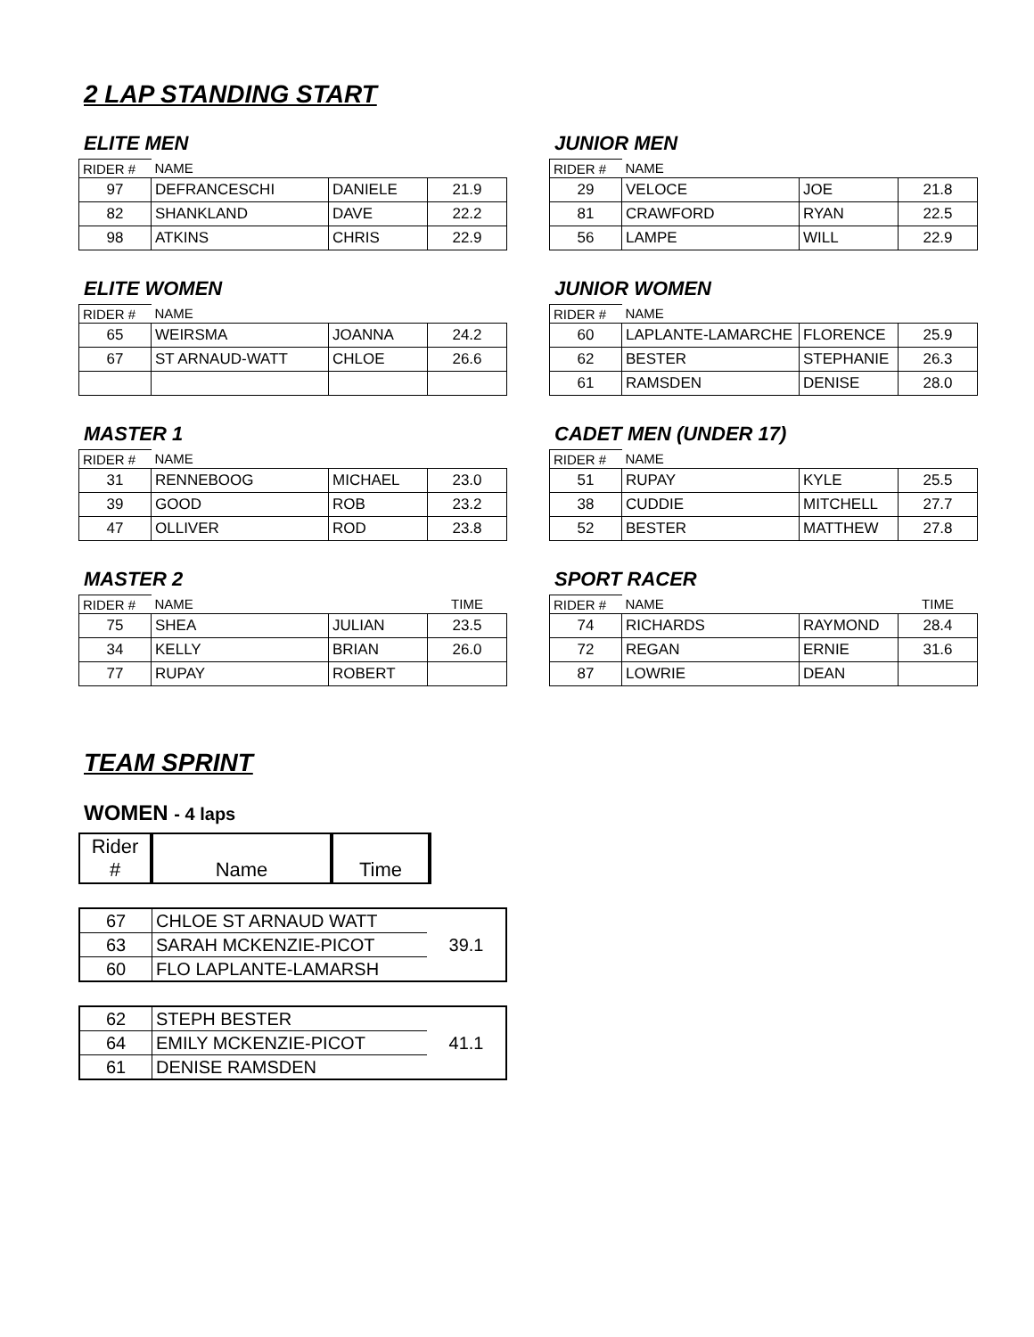2 LAP STANDING START
ELITE MEN
| RIDER # | NAME | | |
| 97 | DEFRANCESCHI | DANIELE | 21.9 |
| 82 | SHANKLAND | DAVE | 22.2 |
| 98 | ATKINS | CHRIS | 22.9 |
JUNIOR MEN
| RIDER # | NAME | | |
| 29 | VELOCE | JOE | 21.8 |
| 81 | CRAWFORD | RYAN | 22.5 |
| 56 | LAMPE | WILL | 22.9 |
ELITE WOMEN
| RIDER # | NAME | | |
| 65 | WEIRSMA | JOANNA | 24.2 |
| 67 | ST ARNAUD-WATT | CHLOE | 26.6 |
JUNIOR WOMEN
| RIDER # | NAME | | |
| 60 | LAPLANTE-LAMARCHE | FLORENCE | 25.9 |
| 62 | BESTER | STEPHANIE | 26.3 |
| 61 | RAMSDEN | DENISE | 28.0 |
MASTER 1
| RIDER # | NAME | | |
| 31 | RENNEBOOG | MICHAEL | 23.0 |
| 39 | GOOD | ROB | 23.2 |
| 47 | OLLIVER | ROD | 23.8 |
CADET MEN (UNDER 17)
| RIDER # | NAME | | |
| 51 | RUPAY | KYLE | 25.5 |
| 38 | CUDDIE | MITCHELL | 27.7 |
| 52 | BESTER | MATTHEW | 27.8 |
MASTER 2
| RIDER # | NAME | | TIME |
| 75 | SHEA | JULIAN | 23.5 |
| 34 | KELLY | BRIAN | 26.0 |
| 77 | RUPAY | ROBERT | |
SPORT RACER
| RIDER # | NAME | | TIME |
| 74 | RICHARDS | RAYMOND | 28.4 |
| 72 | REGAN | ERNIE | 31.6 |
| 87 | LOWRIE | DEAN | |
TEAM SPRINT
WOMEN - 4 laps
| Rider # | Name | Time |
| 67 | CHLOE ST ARNAUD WATT | 39.1 |
| 63 | SARAH MCKENZIE-PICOT | |
| 60 | FLO LAPLANTE-LAMARSH | |
| 62 | STEPH BESTER | 41.1 |
| 64 | EMILY MCKENZIE-PICOT | |
| 61 | DENISE RAMSDEN | |